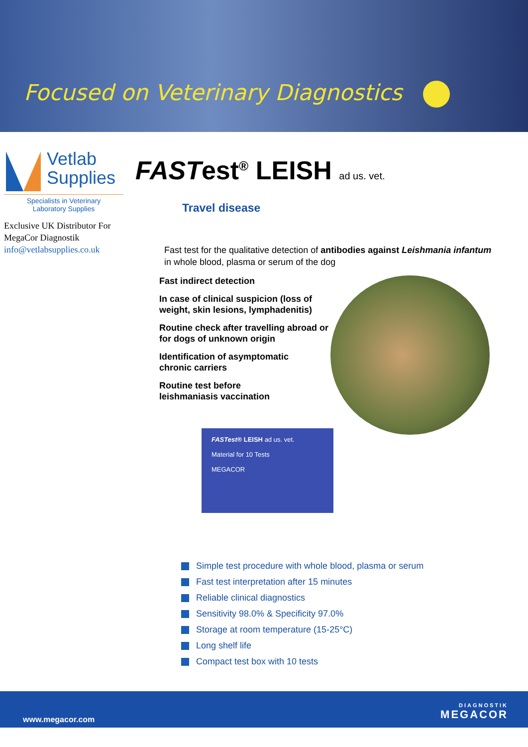Focused on Veterinary Diagnostics
Vetlab
Supplies
Specialists in Veterinary
Laboratory Supplies
Exclusive UK Distributor For MegaCor Diagnostik
info@vetlabsupplies.co.uk
FASTest<sup>®</sup> LEISH ad us. vet.
Travel disease
Fast test for the qualitative detection of antibodies against Leishmania infantum
in whole blood, plasma or serum of the dog
Fast indirect detection
In case of clinical suspicion (loss of
weight, skin lesions, lymphadenitis)
Routine check after travelling abroad or
for dogs of unknown origin
Identification of asymptomatic
chronic carriers
Routine test before
leishmaniasis vaccination
FASTest® LEISH ad us. vet.
Material for 10 Tests
MEGACOR
Simple test procedure with whole blood, plasma or serum
Fast test interpretation after 15 minutes
Reliable clinical diagnostics
Sensitivity 98.0% & Specificity 97.0%
Storage at room temperature (15-25°C)
Long shelf life
Compact test box with 10 tests
www.megacor.com
DIAGNOSTIK
MEGACOR